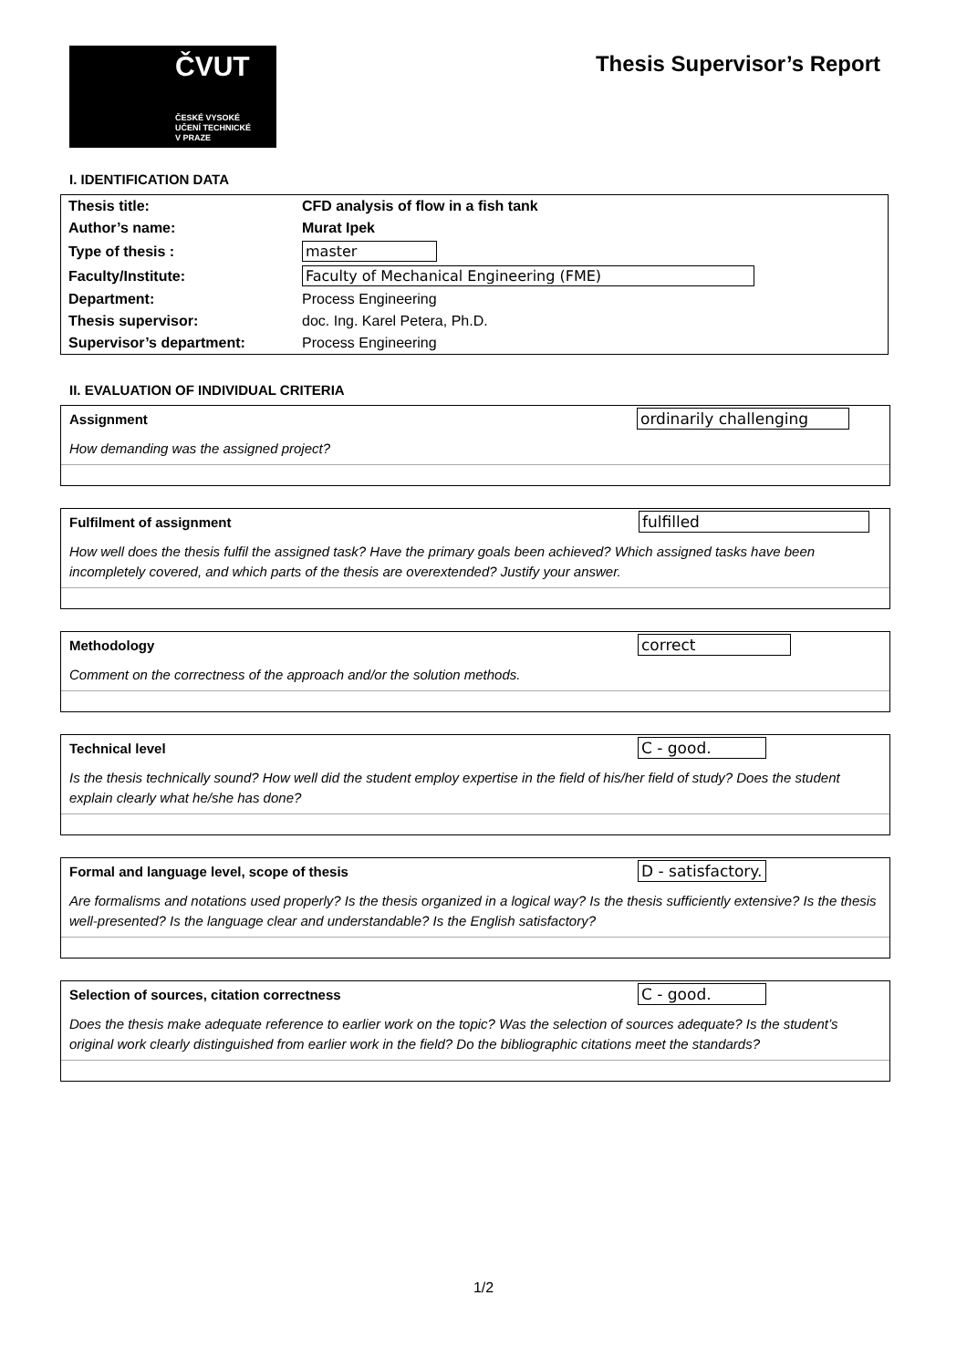ČVUT
ČESKÉ VYSOKÉ
UČENÍ TECHNICKÉ
V PRAZE
Thesis Supervisor’s Report
I. IDENTIFICATION DATA
| Thesis title: | CFD analysis of flow in a fish tank |
| Author’s name: | Murat Ipek |
| Type of thesis : | master |
| Faculty/Institute: | Faculty of Mechanical Engineering (FME) |
| Department: | Process Engineering |
| Thesis supervisor: | doc. Ing. Karel Petera, Ph.D. |
| Supervisor’s department: | Process Engineering |
II. EVALUATION OF INDIVIDUAL CRITERIA
Assignment ordinarily challenging
How demanding was the assigned project?
Fulfilment of assignment fulfilled
How well does the thesis fulfil the assigned task? Have the primary goals been achieved? Which assigned tasks have been incompletely covered, and which parts of the thesis are overextended? Justify your answer.
Methodology correct
Comment on the correctness of the approach and/or the solution methods.
Technical level C - good.
Is the thesis technically sound? How well did the student employ expertise in the field of his/her field of study? Does the student explain clearly what he/she has done?
Formal and language level, scope of thesis D - satisfactory.
Are formalisms and notations used properly? Is the thesis organized in a logical way? Is the thesis sufficiently extensive? Is the thesis well-presented? Is the language clear and understandable? Is the English satisfactory?
Selection of sources, citation correctness C - good.
Does the thesis make adequate reference to earlier work on the topic? Was the selection of sources adequate? Is the student’s original work clearly distinguished from earlier work in the field? Do the bibliographic citations meet the standards?
1/2